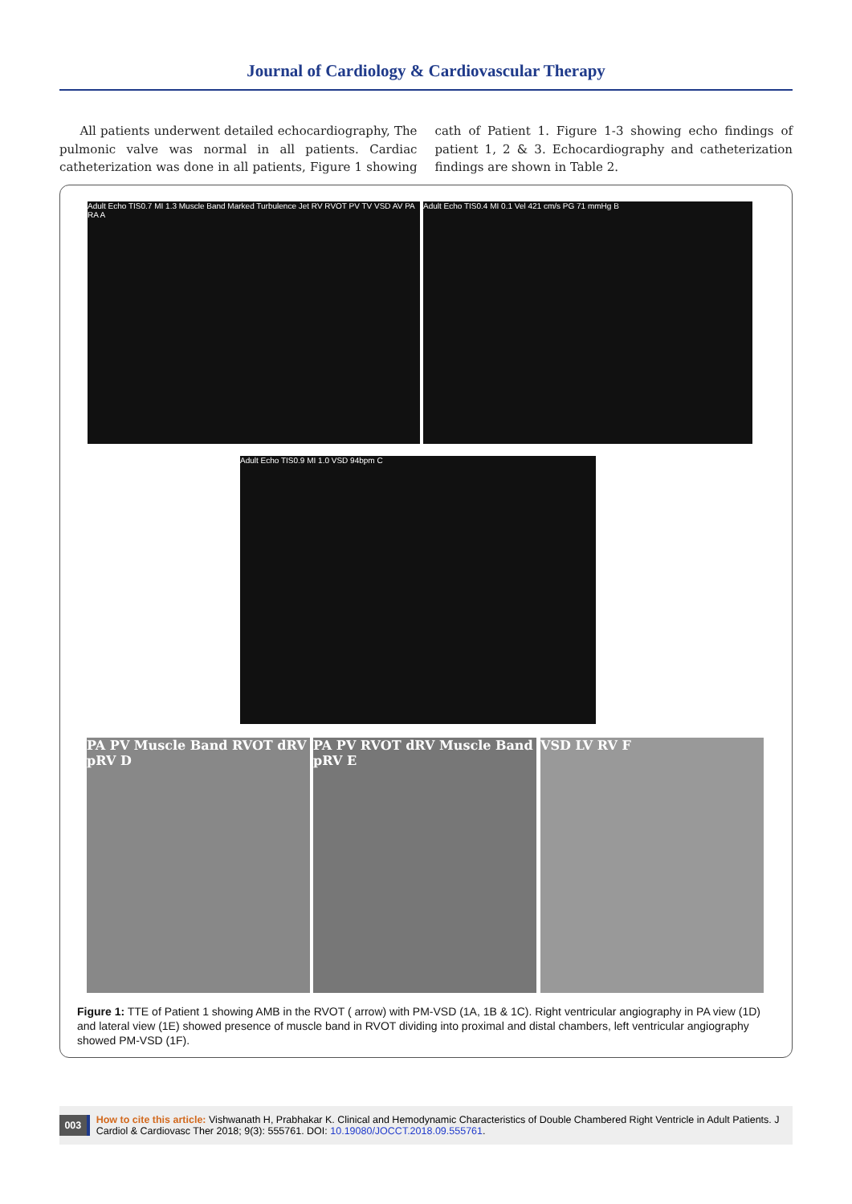Journal of Cardiology & Cardiovascular Therapy
All patients underwent detailed echocardiography, The pulmonic valve was normal in all patients. Cardiac catheterization was done in all patients, Figure 1 showing cath of Patient 1. Figure 1-3 showing echo findings of patient 1, 2 & 3. Echocardiography and catheterization findings are shown in Table 2.
Adult Echo TIS0.7 MI 1.3 Muscle Band Marked Turbulence Jet RV RVOT PV TV VSD AV PA RA A
Adult Echo TIS0.4 MI 0.1 Vel 421 cm/s PG 71 mmHg B
Adult Echo TIS0.9 MI 1.0 VSD 94bpm C
PA PV Muscle Band RVOT dRV pRV D
PA PV RVOT dRV Muscle Band pRV E
VSD LV RV F
Figure 1: TTE of Patient 1 showing AMB in the RVOT ( arrow) with PM-VSD (1A, 1B & 1C). Right ventricular angiography in PA view (1D) and lateral view (1E) showed presence of muscle band in RVOT dividing into proximal and distal chambers, left ventricular angiography showed PM-VSD (1F).
003
How to cite this article: Vishwanath H, Prabhakar K. Clinical and Hemodynamic Characteristics of Double Chambered Right Ventricle in Adult Patients. J Cardiol & Cardiovasc Ther 2018; 9(3): 555761. DOI: 10.19080/JOCCT.2018.09.555761.